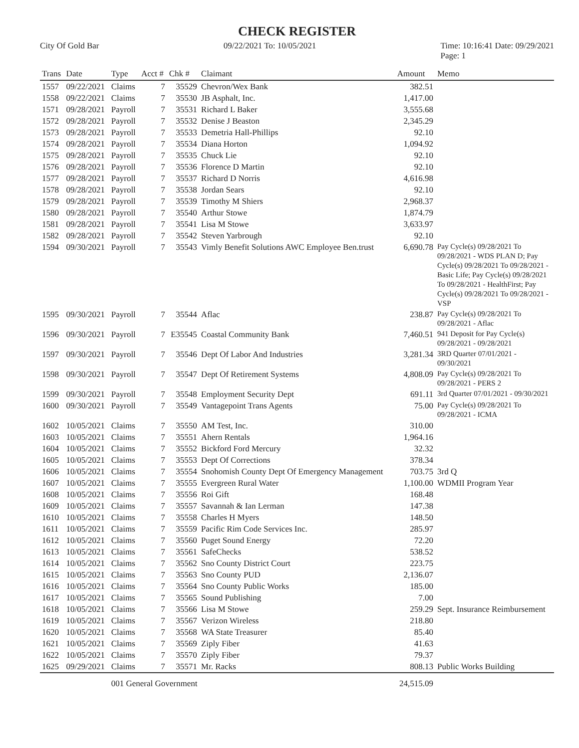CHECK REGISTER
City Of Gold Bar 09/22/2021 To: 10/05/2021 Time: 10:16:41 Date: 09/29/2021
Page: 1
| Trans | Date | Type | Acct # | Chk # | Claimant | Amount | Memo |
| --- | --- | --- | --- | --- | --- | --- | --- |
| 1557 | 09/22/2021 | Claims | 7 | 35529 | Chevron/Wex Bank | 382.51 | |
| 1558 | 09/22/2021 | Claims | 7 | 35530 | JB Asphalt, Inc. | 1,417.00 | |
| 1571 | 09/28/2021 | Payroll | 7 | 35531 | Richard L Baker | 3,555.68 | |
| 1572 | 09/28/2021 | Payroll | 7 | 35532 | Denise J Beaston | 2,345.29 | |
| 1573 | 09/28/2021 | Payroll | 7 | 35533 | Demetria Hall-Phillips | 92.10 | |
| 1574 | 09/28/2021 | Payroll | 7 | 35534 | Diana Horton | 1,094.92 | |
| 1575 | 09/28/2021 | Payroll | 7 | 35535 | Chuck Lie | 92.10 | |
| 1576 | 09/28/2021 | Payroll | 7 | 35536 | Florence D Martin | 92.10 | |
| 1577 | 09/28/2021 | Payroll | 7 | 35537 | Richard D Norris | 4,616.98 | |
| 1578 | 09/28/2021 | Payroll | 7 | 35538 | Jordan Sears | 92.10 | |
| 1579 | 09/28/2021 | Payroll | 7 | 35539 | Timothy M Shiers | 2,968.37 | |
| 1580 | 09/28/2021 | Payroll | 7 | 35540 | Arthur Stowe | 1,874.79 | |
| 1581 | 09/28/2021 | Payroll | 7 | 35541 | Lisa M Stowe | 3,633.97 | |
| 1582 | 09/28/2021 | Payroll | 7 | 35542 | Steven Yarbrough | 92.10 | |
| 1594 | 09/30/2021 | Payroll | 7 | 35543 | Vimly Benefit Solutions AWC Employee Ben.trust | 6,690.78 | Pay Cycle(s) 09/28/2021 To 09/28/2021 - WDS PLAN D; Pay Cycle(s) 09/28/2021 To 09/28/2021 - Basic Life; Pay Cycle(s) 09/28/2021 To 09/28/2021 - HealthFirst; Pay Cycle(s) 09/28/2021 To 09/28/2021 - VSP |
| 1595 | 09/30/2021 | Payroll | 7 | 35544 | Aflac | 238.87 | Pay Cycle(s) 09/28/2021 To 09/28/2021 - Aflac |
| 1596 | 09/30/2021 | Payroll | 7 | E35545 | Coastal Community Bank | 7,460.51 | 941 Deposit for Pay Cycle(s) 09/28/2021 - 09/28/2021 |
| 1597 | 09/30/2021 | Payroll | 7 | 35546 | Dept Of Labor And Industries | 3,281.34 | 3RD Quarter 07/01/2021 - 09/30/2021 |
| 1598 | 09/30/2021 | Payroll | 7 | 35547 | Dept Of Retirement Systems | 4,808.09 | Pay Cycle(s) 09/28/2021 To 09/28/2021 - PERS 2 |
| 1599 | 09/30/2021 | Payroll | 7 | 35548 | Employment Security Dept | 691.11 | 3rd Quarter 07/01/2021 - 09/30/2021 |
| 1600 | 09/30/2021 | Payroll | 7 | 35549 | Vantagepoint Trans Agents | 75.00 | Pay Cycle(s) 09/28/2021 To 09/28/2021 - ICMA |
| 1602 | 10/05/2021 | Claims | 7 | 35550 | AM Test, Inc. | 310.00 | |
| 1603 | 10/05/2021 | Claims | 7 | 35551 | Ahern Rentals | 1,964.16 | |
| 1604 | 10/05/2021 | Claims | 7 | 35552 | Bickford Ford Mercury | 32.32 | |
| 1605 | 10/05/2021 | Claims | 7 | 35553 | Dept Of Corrections | 378.34 | |
| 1606 | 10/05/2021 | Claims | 7 | 35554 | Snohomish County Dept Of Emergency Management | 703.75 | 3rd Q |
| 1607 | 10/05/2021 | Claims | 7 | 35555 | Evergreen Rural Water | 1,100.00 | WDMII Program Year |
| 1608 | 10/05/2021 | Claims | 7 | 35556 | Roi Gift | 168.48 | |
| 1609 | 10/05/2021 | Claims | 7 | 35557 | Savannah & Ian Lerman | 147.38 | |
| 1610 | 10/05/2021 | Claims | 7 | 35558 | Charles H Myers | 148.50 | |
| 1611 | 10/05/2021 | Claims | 7 | 35559 | Pacific Rim Code Services Inc. | 285.97 | |
| 1612 | 10/05/2021 | Claims | 7 | 35560 | Puget Sound Energy | 72.20 | |
| 1613 | 10/05/2021 | Claims | 7 | 35561 | SafeChecks | 538.52 | |
| 1614 | 10/05/2021 | Claims | 7 | 35562 | Sno County District Court | 223.75 | |
| 1615 | 10/05/2021 | Claims | 7 | 35563 | Sno County PUD | 2,136.07 | |
| 1616 | 10/05/2021 | Claims | 7 | 35564 | Sno County Public Works | 185.00 | |
| 1617 | 10/05/2021 | Claims | 7 | 35565 | Sound Publishing | 7.00 | |
| 1618 | 10/05/2021 | Claims | 7 | 35566 | Lisa M Stowe | 259.29 | Sept. Insurance Reimbursement |
| 1619 | 10/05/2021 | Claims | 7 | 35567 | Verizon Wireless | 218.80 | |
| 1620 | 10/05/2021 | Claims | 7 | 35568 | WA State Treasurer | 85.40 | |
| 1621 | 10/05/2021 | Claims | 7 | 35569 | Ziply Fiber | 41.63 | |
| 1622 | 10/05/2021 | Claims | 7 | 35570 | Ziply Fiber | 79.37 | |
| 1625 | 09/29/2021 | Claims | 7 | 35571 | Mr. Racks | 808.13 | Public Works Building |
| | | 001 General Government | | | | 24,515.09 | |